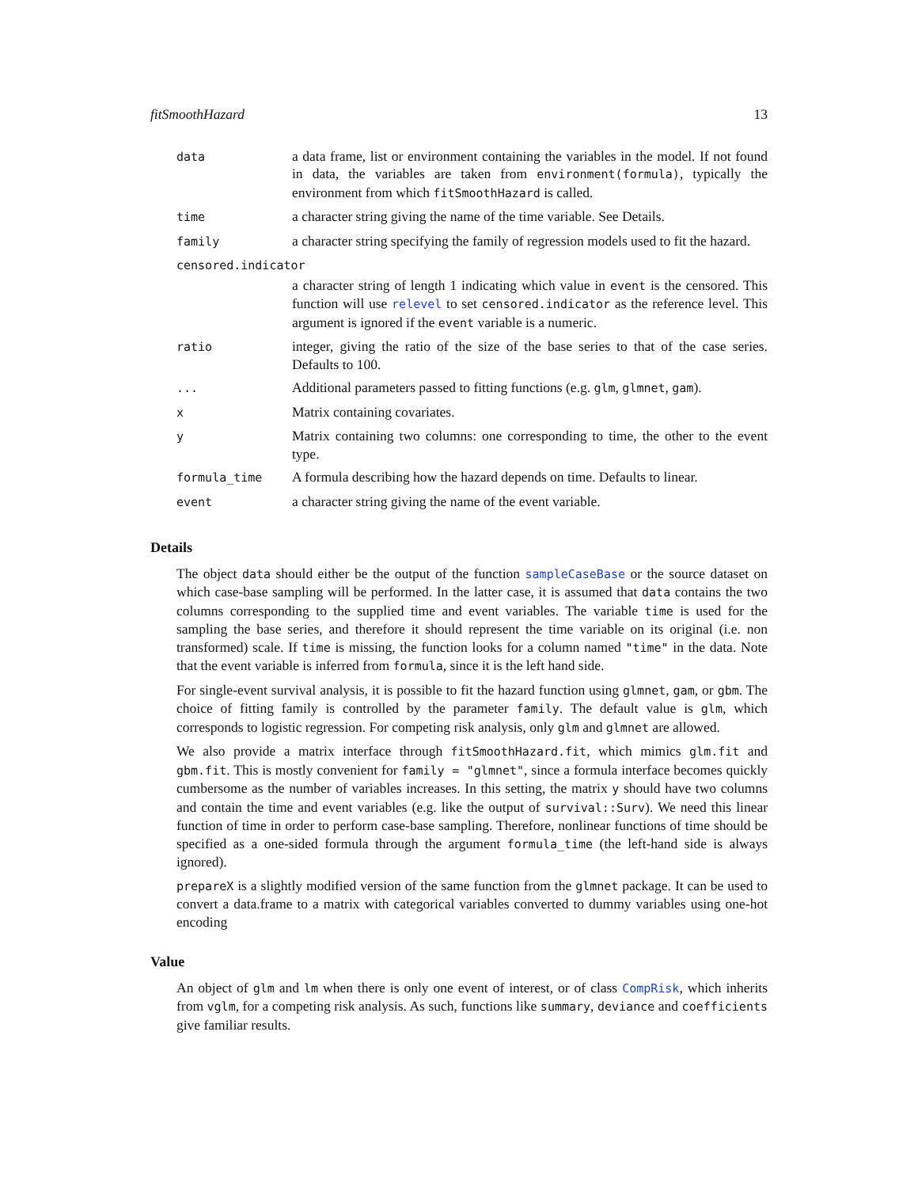fitSmoothHazard 13
| data | a data frame, list or environment containing the variables in the model. If not found in data, the variables are taken from environment(formula) , typically the environment from which fitSmoothHazard is called. |
| time | a character string giving the name of the time variable. See Details. |
| family | a character string specifying the family of regression models used to fit the hazard. |
| censored.indicator | |
| | a character string of length 1 indicating which value in event is the censored. This function will use relevel to set censored.indicator as the reference level. This argument is ignored if the event variable is a numeric. |
| ratio | integer, giving the ratio of the size of the base series to that of the case series. Defaults to 100. |
| ... | Additional parameters passed to fitting functions (e.g. glm , glmnet , gam ). |
| x | Matrix containing covariates. |
| y | Matrix containing two columns: one corresponding to time, the other to the event type. |
| formula_time | A formula describing how the hazard depends on time. Defaults to linear. |
| event | a character string giving the name of the event variable. |
Details
The object data should either be the output of the function sampleCaseBase or the source dataset on which case-base sampling will be performed. In the latter case, it is assumed that data contains the two columns corresponding to the supplied time and event variables. The variable time is used for the sampling the base series, and therefore it should represent the time variable on its original (i.e. non transformed) scale. If time is missing, the function looks for a column named "time" in the data. Note that the event variable is inferred from formula, since it is the left hand side.
For single-event survival analysis, it is possible to fit the hazard function using glmnet, gam, or gbm. The choice of fitting family is controlled by the parameter family. The default value is glm, which corresponds to logistic regression. For competing risk analysis, only glm and glmnet are allowed.
We also provide a matrix interface through fitSmoothHazard.fit, which mimics glm.fit and gbm.fit. This is mostly convenient for family = "glmnet", since a formula interface becomes quickly cumbersome as the number of variables increases. In this setting, the matrix y should have two columns and contain the time and event variables (e.g. like the output of survival::Surv). We need this linear function of time in order to perform case-base sampling. Therefore, nonlinear functions of time should be specified as a one-sided formula through the argument formula_time (the left-hand side is always ignored).
prepareX is a slightly modified version of the same function from the glmnet package. It can be used to convert a data.frame to a matrix with categorical variables converted to dummy variables using one-hot encoding
Value
An object of glm and lm when there is only one event of interest, or of class CompRisk, which inherits from vglm, for a competing risk analysis. As such, functions like summary, deviance and coefficients give familiar results.